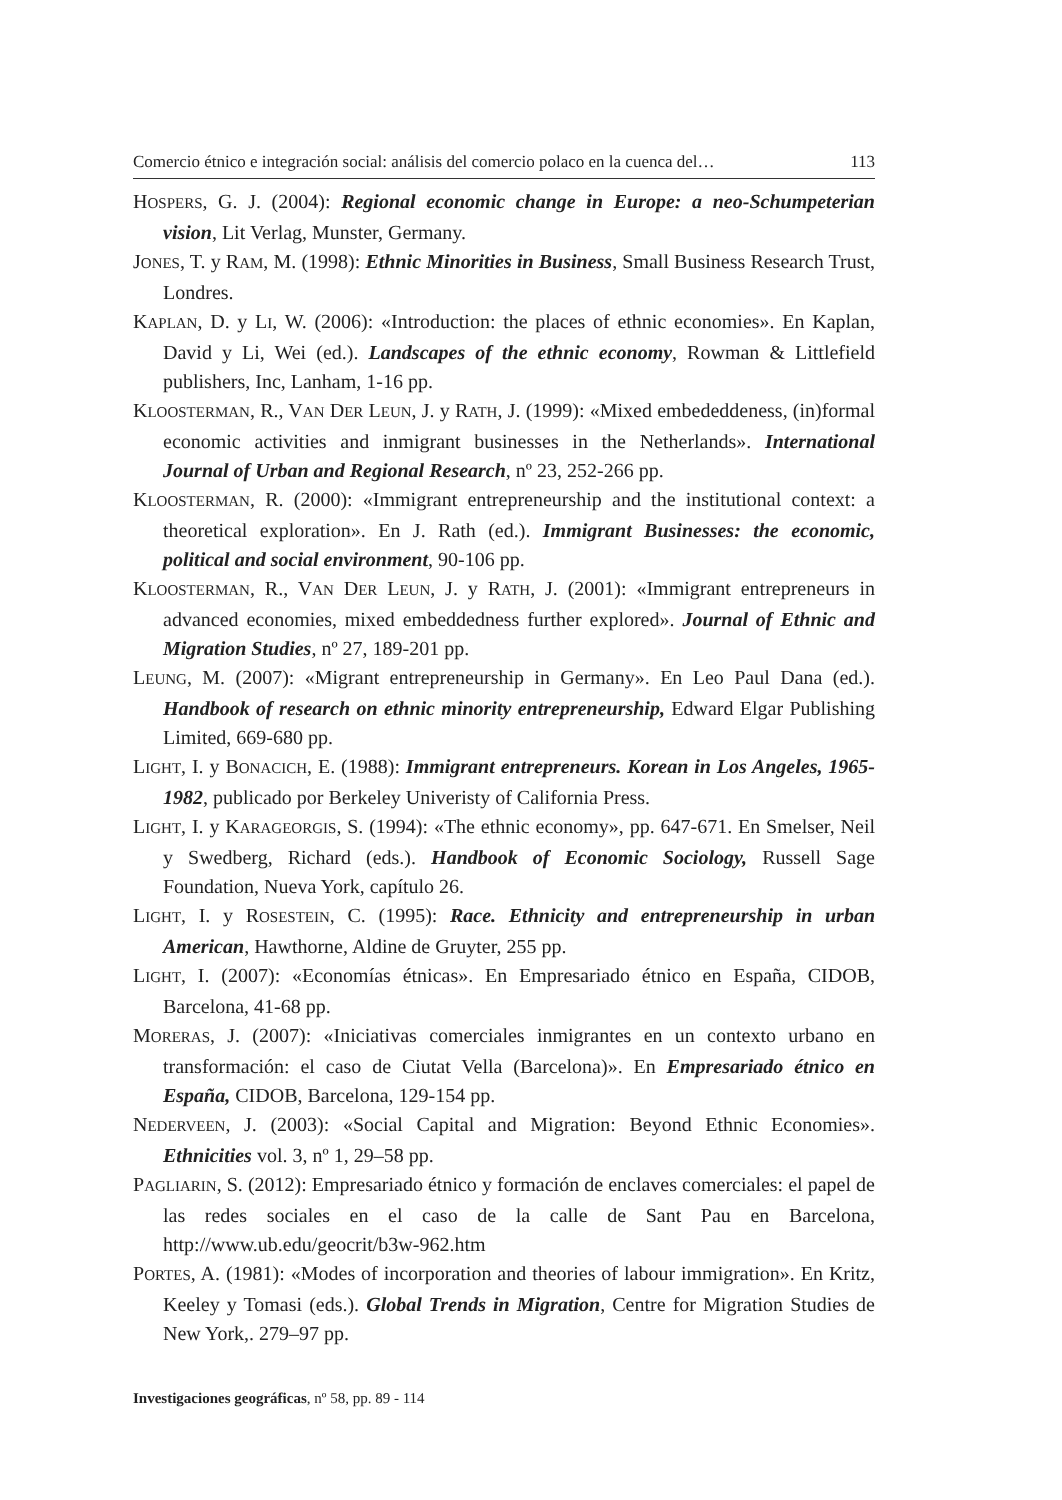Comercio étnico e integración social: análisis del comercio polaco en la cuenca del… 113
HOSPERS, G. J. (2004): Regional economic change in Europe: a neo-Schumpeterian vision, Lit Verlag, Munster, Germany.
JONES, T. y RAM, M. (1998): Ethnic Minorities in Business, Small Business Research Trust, Londres.
KAPLAN, D. y LI, W. (2006): «Introduction: the places of ethnic economies». En Kaplan, David y Li, Wei (ed.). Landscapes of the ethnic economy, Rowman & Littlefield publishers, Inc, Lanham, 1-16 pp.
KLOOSTERMAN, R., VAN DER LEUN, J. y RATH, J. (1999): «Mixed embededdeness, (in)formal economic activities and inmigrant businesses in the Netherlands». International Journal of Urban and Regional Research, nº 23, 252-266 pp.
KLOOSTERMAN, R. (2000): «Immigrant entrepreneurship and the institutional context: a theoretical exploration». En J. Rath (ed.). Immigrant Businesses: the economic, political and social environment, 90-106 pp.
KLOOSTERMAN, R., VAN DER LEUN, J. y RATH, J. (2001): «Immigrant entrepreneurs in advanced economies, mixed embeddedness further explored». Journal of Ethnic and Migration Studies, nº 27, 189-201 pp.
LEUNG, M. (2007): «Migrant entrepreneurship in Germany». En Leo Paul Dana (ed.). Handbook of research on ethnic minority entrepreneurship, Edward Elgar Publishing Limited, 669-680 pp.
LIGHT, I. y BONACICH, E. (1988): Immigrant entrepreneurs. Korean in Los Angeles, 1965-1982, publicado por Berkeley Univeristy of California Press.
LIGHT, I. y KARAGEORGIS, S. (1994): «The ethnic economy», pp. 647-671. En Smelser, Neil y Swedberg, Richard (eds.). Handbook of Economic Sociology, Russell Sage Foundation, Nueva York, capítulo 26.
LIGHT, I. y ROSESTEIN, C. (1995): Race. Ethnicity and entrepreneurship in urban American, Hawthorne, Aldine de Gruyter, 255 pp.
LIGHT, I. (2007): «Economías étnicas». En Empresariado étnico en España, CIDOB, Barcelona, 41-68 pp.
MORERAS, J. (2007): «Iniciativas comerciales inmigrantes en un contexto urbano en transformación: el caso de Ciutat Vella (Barcelona)». En Empresariado étnico en España, CIDOB, Barcelona, 129-154 pp.
NEDERVEEN, J. (2003): «Social Capital and Migration: Beyond Ethnic Economies». Ethnicities vol. 3, nº 1, 29–58 pp.
PAGLIARIN, S. (2012): Empresariado étnico y formación de enclaves comerciales: el papel de las redes sociales en el caso de la calle de Sant Pau en Barcelona, http://www.ub.edu/geocrit/b3w-962.htm
PORTES, A. (1981): «Modes of incorporation and theories of labour immigration». En Kritz, Keeley y Tomasi (eds.). Global Trends in Migration, Centre for Migration Studies de New York,. 279–97 pp.
Investigaciones geográficas, nº 58, pp. 89 - 114